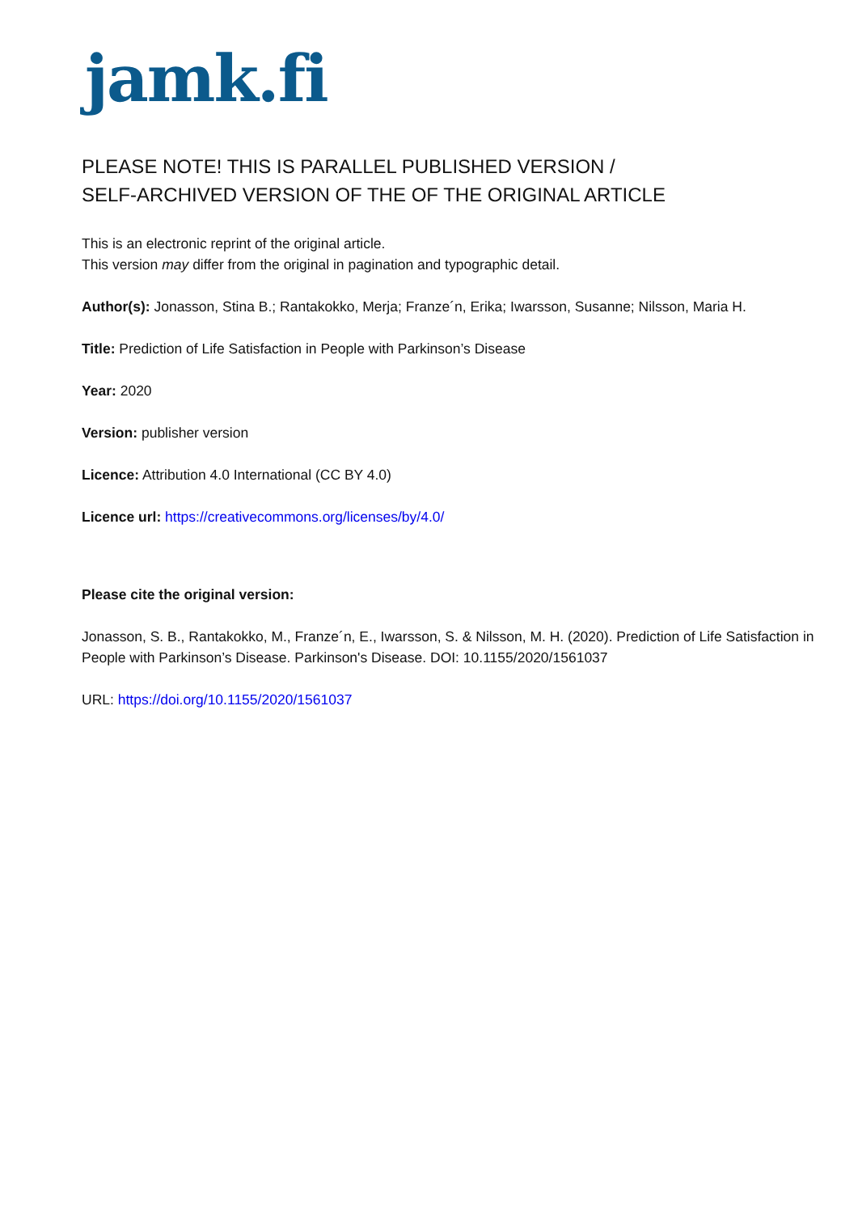jamk.fi
PLEASE NOTE! THIS IS PARALLEL PUBLISHED VERSION /
SELF-ARCHIVED VERSION OF THE OF THE ORIGINAL ARTICLE
This is an electronic reprint of the original article.
This version may differ from the original in pagination and typographic detail.
Author(s): Jonasson, Stina B.; Rantakokko, Merja; Franze´n, Erika; Iwarsson, Susanne; Nilsson, Maria H.
Title: Prediction of Life Satisfaction in People with Parkinson’s Disease
Year: 2020
Version: publisher version
Licence: Attribution 4.0 International (CC BY 4.0)
Licence url: https://creativecommons.org/licenses/by/4.0/
Please cite the original version:
Jonasson, S. B., Rantakokko, M., Franze´n, E., Iwarsson, S. & Nilsson, M. H. (2020). Prediction of Life Satisfaction in People with Parkinson’s Disease. Parkinson's Disease. DOI: 10.1155/2020/1561037
URL: https://doi.org/10.1155/2020/1561037